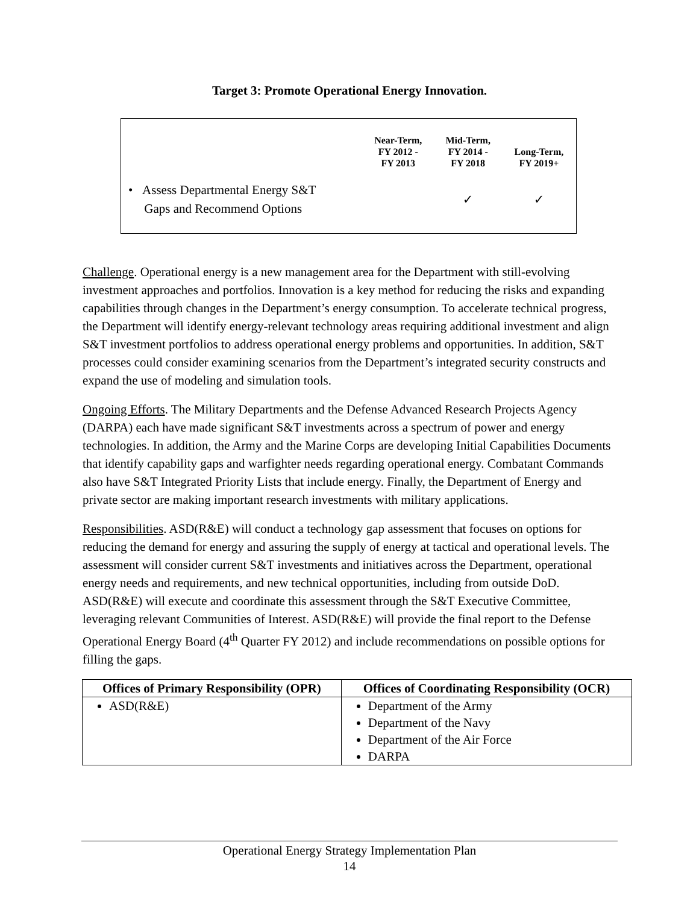Target 3: Promote Operational Energy Innovation.
| | Near-Term, FY 2012 - FY 2013 | Mid-Term, FY 2014 - FY 2018 | Long-Term, FY 2019+ |
| --- | --- | --- | --- |
| • Assess Departmental Energy S&T Gaps and Recommend Options | | ✓ | ✓ |
Challenge. Operational energy is a new management area for the Department with still-evolving investment approaches and portfolios. Innovation is a key method for reducing the risks and expanding capabilities through changes in the Department’s energy consumption. To accelerate technical progress, the Department will identify energy-relevant technology areas requiring additional investment and align S&T investment portfolios to address operational energy problems and opportunities. In addition, S&T processes could consider examining scenarios from the Department’s integrated security constructs and expand the use of modeling and simulation tools.
Ongoing Efforts. The Military Departments and the Defense Advanced Research Projects Agency (DARPA) each have made significant S&T investments across a spectrum of power and energy technologies. In addition, the Army and the Marine Corps are developing Initial Capabilities Documents that identify capability gaps and warfighter needs regarding operational energy. Combatant Commands also have S&T Integrated Priority Lists that include energy. Finally, the Department of Energy and private sector are making important research investments with military applications.
Responsibilities. ASD(R&E) will conduct a technology gap assessment that focuses on options for reducing the demand for energy and assuring the supply of energy at tactical and operational levels. The assessment will consider current S&T investments and initiatives across the Department, operational energy needs and requirements, and new technical opportunities, including from outside DoD. ASD(R&E) will execute and coordinate this assessment through the S&T Executive Committee, leveraging relevant Communities of Interest. ASD(R&E) will provide the final report to the Defense Operational Energy Board (4<sup>th</sup> Quarter FY 2012) and include recommendations on possible options for filling the gaps.
| Offices of Primary Responsibility (OPR) | Offices of Coordinating Responsibility (OCR) |
| --- | --- |
| ASD(R&E) | Department of the Army Department of the Navy Department of the Air Force DARPA |
Operational Energy Strategy Implementation Plan
14